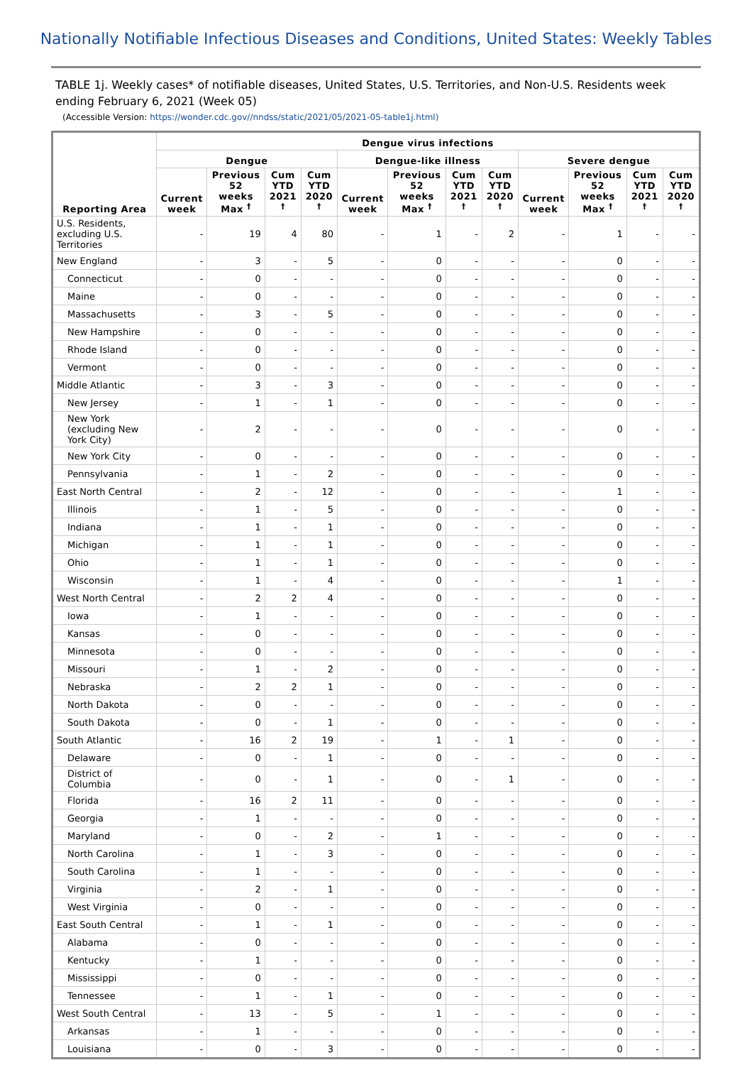Nationally Notifiable Infectious Diseases and Conditions, United States: Weekly Tables
TABLE 1j. Weekly cases* of notifiable diseases, United States, U.S. Territories, and Non-U.S. Residents week ending February 6, 2021 (Week 05)
(Accessible Version: https://wonder.cdc.gov//nndss/static/2021/05/2021-05-table1j.html)
| Reporting Area | Dengue virus infections | | | | | | | | | | | |
| --- | --- | --- | --- | --- | --- | --- | --- | --- | --- | --- | --- | --- |
| | Dengue | | | | Dengue-like illness | | | | Severe dengue | | | |
| | Current week | Previous 52 weeks Max <sup>†</sup> | Cum YTD 2021 <sup>†</sup> | Cum YTD 2020 <sup>†</sup> | Current week | Previous 52 weeks Max <sup>†</sup> | Cum YTD 2021 <sup>†</sup> | Cum YTD 2020 <sup>†</sup> | Current week | Previous 52 weeks Max <sup>†</sup> | Cum YTD 2021 <sup>†</sup> | Cum YTD 2020 <sup>†</sup> |
| U.S. Residents, excluding U.S. Territories | - | 19 | 4 | 80 | - | 1 | - | 2 | - | 1 | - | - |
| New England | - | 3 | - | 5 | - | 0 | - | - | - | 0 | - | - |
| Connecticut | - | 0 | - | - | - | 0 | - | - | - | 0 | - | - |
| Maine | - | 0 | - | - | - | 0 | - | - | - | 0 | - | - |
| Massachusetts | - | 3 | - | 5 | - | 0 | - | - | - | 0 | - | - |
| New Hampshire | - | 0 | - | - | - | 0 | - | - | - | 0 | - | - |
| Rhode Island | - | 0 | - | - | - | 0 | - | - | - | 0 | - | - |
| Vermont | - | 0 | - | - | - | 0 | - | - | - | 0 | - | - |
| Middle Atlantic | - | 3 | - | 3 | - | 0 | - | - | - | 0 | - | - |
| New Jersey | - | 1 | - | 1 | - | 0 | - | - | - | 0 | - | - |
| New York (excluding New York City) | - | 2 | - | - | - | 0 | - | - | - | 0 | - | - |
| New York City | - | 0 | - | - | - | 0 | - | - | - | 0 | - | - |
| Pennsylvania | - | 1 | - | 2 | - | 0 | - | - | - | 0 | - | - |
| East North Central | - | 2 | - | 12 | - | 0 | - | - | - | 1 | - | - |
| Illinois | - | 1 | - | 5 | - | 0 | - | - | - | 0 | - | - |
| Indiana | - | 1 | - | 1 | - | 0 | - | - | - | 0 | - | - |
| Michigan | - | 1 | - | 1 | - | 0 | - | - | - | 0 | - | - |
| Ohio | - | 1 | - | 1 | - | 0 | - | - | - | 0 | - | - |
| Wisconsin | - | 1 | - | 4 | - | 0 | - | - | - | 1 | - | - |
| West North Central | - | 2 | 2 | 4 | - | 0 | - | - | - | 0 | - | - |
| Iowa | - | 1 | - | - | - | 0 | - | - | - | 0 | - | - |
| Kansas | - | 0 | - | - | - | 0 | - | - | - | 0 | - | - |
| Minnesota | - | 0 | - | - | - | 0 | - | - | - | 0 | - | - |
| Missouri | - | 1 | - | 2 | - | 0 | - | - | - | 0 | - | - |
| Nebraska | - | 2 | 2 | 1 | - | 0 | - | - | - | 0 | - | - |
| North Dakota | - | 0 | - | - | - | 0 | - | - | - | 0 | - | - |
| South Dakota | - | 0 | - | 1 | - | 0 | - | - | - | 0 | - | - |
| South Atlantic | - | 16 | 2 | 19 | - | 1 | - | 1 | - | 0 | - | - |
| Delaware | - | 0 | - | 1 | - | 0 | - | - | - | 0 | - | - |
| District of Columbia | - | 0 | - | 1 | - | 0 | - | 1 | - | 0 | - | - |
| Florida | - | 16 | 2 | 11 | - | 0 | - | - | - | 0 | - | - |
| Georgia | - | 1 | - | - | - | 0 | - | - | - | 0 | - | - |
| Maryland | - | 0 | - | 2 | - | 1 | - | - | - | 0 | - | - |
| North Carolina | - | 1 | - | 3 | - | 0 | - | - | - | 0 | - | - |
| South Carolina | - | 1 | - | - | - | 0 | - | - | - | 0 | - | - |
| Virginia | - | 2 | - | 1 | - | 0 | - | - | - | 0 | - | - |
| West Virginia | - | 0 | - | - | - | 0 | - | - | - | 0 | - | - |
| East South Central | - | 1 | - | 1 | - | 0 | - | - | - | 0 | - | - |
| Alabama | - | 0 | - | - | - | 0 | - | - | - | 0 | - | - |
| Kentucky | - | 1 | - | - | - | 0 | - | - | - | 0 | - | - |
| Mississippi | - | 0 | - | - | - | 0 | - | - | - | 0 | - | - |
| Tennessee | - | 1 | - | 1 | - | 0 | - | - | - | 0 | - | - |
| West South Central | - | 13 | - | 5 | - | 1 | - | - | - | 0 | - | - |
| Arkansas | - | 1 | - | - | - | 0 | - | - | - | 0 | - | - |
| Louisiana | - | 0 | - | 3 | - | 0 | - | - | - | 0 | - | - |